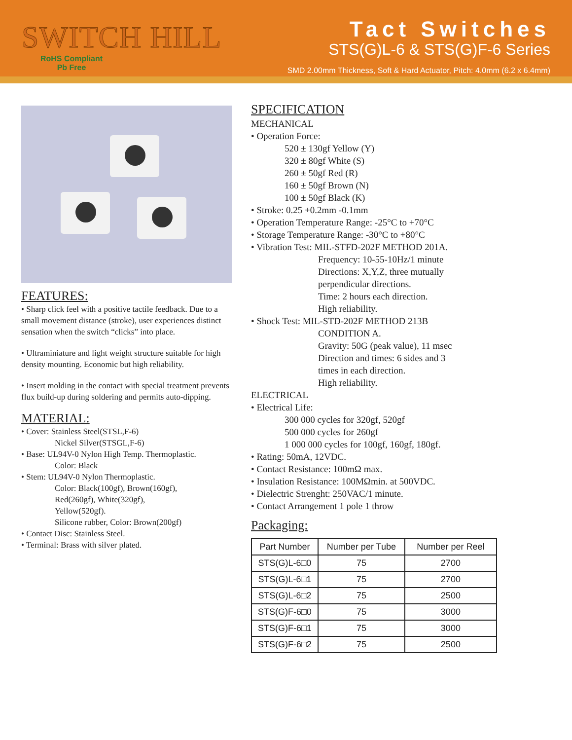SWITCH HILL
RoHS Compliant
Pb Free
Tact Switches
STS(G)L-6 & STS(G)F-6 Series
SMD 2.00mm Thickness, Soft & Hard Actuator, Pitch: 4.0mm (6.2 x 6.4mm)
FEATURES:
• Sharp click feel with a positive tactile feedback. Due to a small movement distance (stroke), user experiences distinct sensation when the switch “clicks” into place.
• Ultraminiature and light weight structure suitable for high density mounting. Economic but high reliability.
• Insert molding in the contact with special treatment prevents flux build-up during soldering and permits auto-dipping.
MATERIAL:
• Cover: Stainless Steel(STSL,F-6)
Nickel Silver(STSGL,F-6)
• Base: UL94V-0 Nylon High Temp. Thermoplastic.
Color: Black
• Stem: UL94V-0 Nylon Thermoplastic.
Color: Black(100gf), Brown(160gf),
Red(260gf), White(320gf),
Yellow(520gf).
Silicone rubber, Color: Brown(200gf)
• Contact Disc: Stainless Steel.
• Terminal: Brass with silver plated.
SPECIFICATION
MECHANICAL
• Operation Force:
520 ± 130gf Yellow (Y)
320 ± 80gf White (S)
260 ± 50gf Red (R)
160 ± 50gf Brown (N)
100 ± 50gf Black (K)
• Stroke: 0.25 +0.2mm -0.1mm
• Operation Temperature Range: -25°C to +70°C
• Storage Temperature Range: -30°C to +80°C
• Vibration Test: MIL-STFD-202F METHOD 201A.
Frequency: 10-55-10Hz/1 minute
Directions: X,Y,Z, three mutually
perpendicular directions.
Time: 2 hours each direction.
High reliability.
• Shock Test: MIL-STD-202F METHOD 213B
CONDITION A.
Gravity: 50G (peak value), 11 msec
Direction and times: 6 sides and 3
times in each direction.
High reliability.
ELECTRICAL
• Electrical Life:
300 000 cycles for 320gf, 520gf
500 000 cycles for 260gf
1 000 000 cycles for 100gf, 160gf, 180gf.
• Rating: 50mA, 12VDC.
• Contact Resistance: 100mΩ max.
• Insulation Resistance: 100MΩmin. at 500VDC.
• Dielectric Strenght: 250VAC/1 minute.
• Contact Arrangement 1 pole 1 throw
Packaging:
| Part Number | Number per Tube | Number per Reel |
| --- | --- | --- |
| STS(G)L-6□0 | 75 | 2700 |
| STS(G)L-6□1 | 75 | 2700 |
| STS(G)L-6□2 | 75 | 2500 |
| STS(G)F-6□0 | 75 | 3000 |
| STS(G)F-6□1 | 75 | 3000 |
| STS(G)F-6□2 | 75 | 2500 |